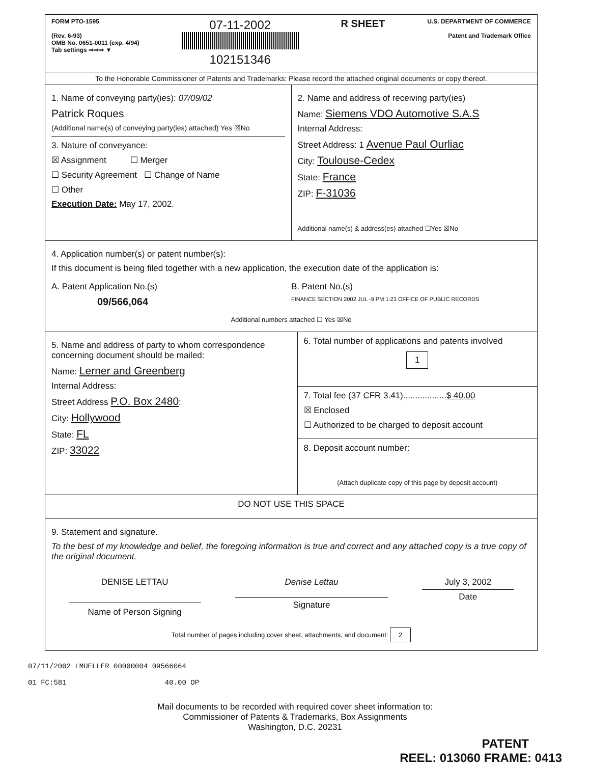FORM PTO-1595
(Rev. 6-93)
OMB No. 0651-0011 (exp. 4/94)
Tab settings ⇒⇒⇒ ▼
07-11-2002
102151346
R SHEET
U.S. DEPARTMENT OF COMMERCE
Patent and Trademark Office
To the Honorable Commissioner of Patents and Trademarks: Please record the attached original documents or copy thereof.
1. Name of conveying party(ies): 07/09/02
Patrick Roques
(Additional name(s) of conveying party(ies) attached) Yes ☒No
3. Nature of conveyance:
☒ Assignment ☐ Merger
☐ Security Agreement ☐ Change of Name
☐ Other
Execution Date: May 17, 2002.
2. Name and address of receiving party(ies)
Name: Siemens VDO Automotive S.A.S
Internal Address:
Street Address: 1 Avenue Paul Ourliac
City: Toulouse-Cedex
State: France
ZIP: F-31036
Additional name(s) & address(es) attached ☐Yes ☒No
4. Application number(s) or patent number(s):
If this document is being filed together with a new application, the execution date of the application is:
A. Patent Application No.(s)
09/566,064
B. Patent No.(s)
FINANCE SECTION 2002 JUL -9 PM 1:23 OFFICE OF PUBLIC RECORDS
Additional numbers attached ☐ Yes ☒No
5. Name and address of party to whom correspondence concerning document should be mailed:
Name: Lerner and Greenberg
Internal Address:
Street Address P.O. Box 2480:
City: Hollywood
State: FL
ZIP: 33022
6. Total number of applications and patents involved
1
7. Total fee (37 CFR 3.41)..................$ 40.00
☒ Enclosed
☐ Authorized to be charged to deposit account
8. Deposit account number:
(Attach duplicate copy of this page by deposit account)
DO NOT USE THIS SPACE
9. Statement and signature.
To the best of my knowledge and belief, the foregoing information is true and correct and any attached copy is a true copy of the original document.
DENISE LETTAU
Name of Person Signing
Denise Lettau
Signature
July 3, 2002
Date
Total number of pages including cover sheet, attachments, and document: 2
07/11/2002 LMUELLER 00000004 09566064
01 FC:581 40.00 OP
Mail documents to be recorded with required cover sheet information to:
Commissioner of Patents & Trademarks, Box Assignments
Washington, D.C. 20231
PATENT
REEL: 013060 FRAME: 0413